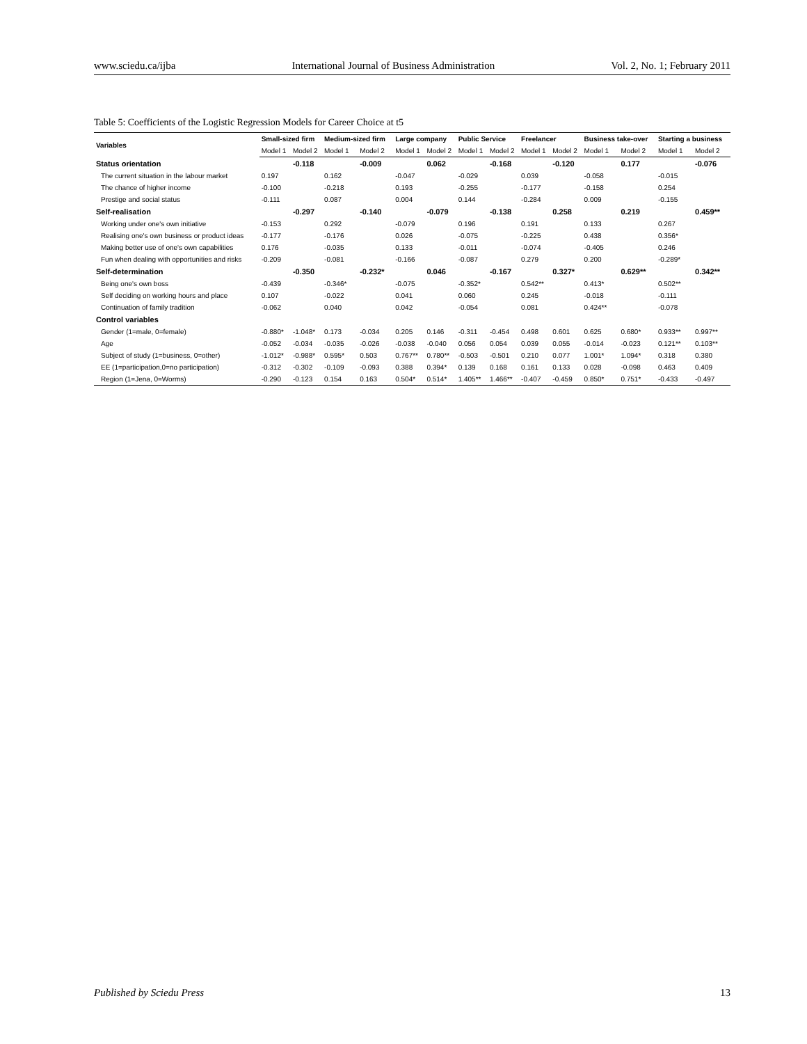www.sciedu.ca/ijba International Journal of Business Administration Vol. 2, No. 1; February 2011
Table 5: Coefficients of the Logistic Regression Models for Career Choice at t5
| Variables | Small-sized firm | | Medium-sized firm | | Large company | | Public Service | | Freelancer | | Business take-over | | Starting a business | |
| --- | --- | --- | --- | --- | --- | --- | --- | --- | --- | --- | --- | --- | --- | --- |
| | Model 1 | Model 2 | Model 1 | Model 2 | Model 1 | Model 2 | Model 1 | Model 2 | Model 1 | Model 2 | Model 1 | Model 2 | Model 1 | Model 2 |
| Status orientation | | -0.118 | | -0.009 | | 0.062 | | -0.168 | | -0.120 | | 0.177 | | -0.076 |
| The current situation in the labour market | 0.197 | | 0.162 | | -0.047 | | -0.029 | | 0.039 | | -0.058 | | -0.015 | |
| The chance of higher income | -0.100 | | -0.218 | | 0.193 | | -0.255 | | -0.177 | | -0.158 | | 0.254 | |
| Prestige and social status | -0.111 | | 0.087 | | 0.004 | | 0.144 | | -0.284 | | 0.009 | | -0.155 | |
| Self-realisation | | -0.297 | | -0.140 | | -0.079 | | -0.138 | | 0.258 | | 0.219 | | 0.459** |
| Working under one's own initiative | -0.153 | | 0.292 | | -0.079 | | 0.196 | | 0.191 | | 0.133 | | 0.267 | |
| Realising one's own business or product ideas | -0.177 | | -0.176 | | 0.026 | | -0.075 | | -0.225 | | 0.438 | | 0.356* | |
| Making better use of one's own capabilities | 0.176 | | -0.035 | | 0.133 | | -0.011 | | -0.074 | | -0.405 | | 0.246 | |
| Fun when dealing with opportunities and risks | -0.209 | | -0.081 | | -0.166 | | -0.087 | | 0.279 | | 0.200 | | -0.289* | |
| Self-determination | | -0.350 | | -0.232* | | 0.046 | | -0.167 | | 0.327* | | 0.629** | | 0.342** |
| Being one's own boss | -0.439 | | -0.346* | | -0.075 | | -0.352* | | 0.542** | | 0.413* | | 0.502** | |
| Self deciding on working hours and place | 0.107 | | -0.022 | | 0.041 | | 0.060 | | 0.245 | | -0.018 | | -0.111 | |
| Continuation of family tradition | -0.062 | | 0.040 | | 0.042 | | -0.054 | | 0.081 | | 0.424** | | -0.078 | |
| Control variables | | | | | | | | | | | | | | |
| Gender (1=male, 0=female) | -0.880* | -1.048* | 0.173 | -0.034 | 0.205 | 0.146 | -0.311 | -0.454 | 0.498 | 0.601 | 0.625 | 0.680* | 0.933** | 0.997** |
| Age | -0.052 | -0.034 | -0.035 | -0.026 | -0.038 | -0.040 | 0.056 | 0.054 | 0.039 | 0.055 | -0.014 | -0.023 | 0.121** | 0.103** |
| Subject of study (1=business, 0=other) | -1.012* | -0.988* | 0.595* | 0.503 | 0.767** | 0.780** | -0.503 | -0.501 | 0.210 | 0.077 | 1.001* | 1.094* | 0.318 | 0.380 |
| EE (1=participation,0=no participation) | -0.312 | -0.302 | -0.109 | -0.093 | 0.388 | 0.394* | 0.139 | 0.168 | 0.161 | 0.133 | 0.028 | -0.098 | 0.463 | 0.409 |
| Region (1=Jena, 0=Worms) | -0.290 | -0.123 | 0.154 | 0.163 | 0.504* | 0.514* | 1.405** | 1.466** | -0.407 | -0.459 | 0.850* | 0.751* | -0.433 | -0.497 |
Published by Sciedu Press 13